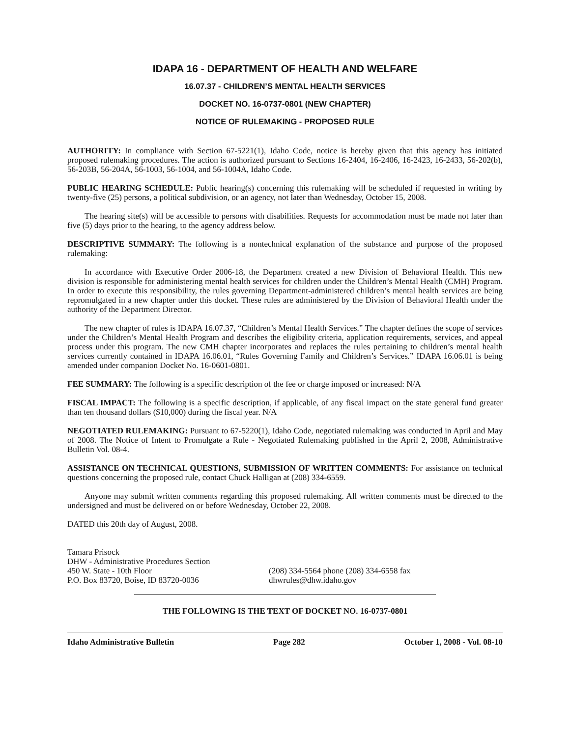IDAPA 16 - DEPARTMENT OF HEALTH AND WELFARE
16.07.37 - CHILDREN’S MENTAL HEALTH SERVICES
DOCKET NO. 16-0737-0801 (NEW CHAPTER)
NOTICE OF RULEMAKING - PROPOSED RULE
AUTHORITY: In compliance with Section 67-5221(1), Idaho Code, notice is hereby given that this agency has initiated proposed rulemaking procedures. The action is authorized pursuant to Sections 16-2404, 16-2406, 16-2423, 16-2433, 56-202(b), 56-203B, 56-204A, 56-1003, 56-1004, and 56-1004A, Idaho Code.
PUBLIC HEARING SCHEDULE: Public hearing(s) concerning this rulemaking will be scheduled if requested in writing by twenty-five (25) persons, a political subdivision, or an agency, not later than Wednesday, October 15, 2008.
The hearing site(s) will be accessible to persons with disabilities. Requests for accommodation must be made not later than five (5) days prior to the hearing, to the agency address below.
DESCRIPTIVE SUMMARY: The following is a nontechnical explanation of the substance and purpose of the proposed rulemaking:
In accordance with Executive Order 2006-18, the Department created a new Division of Behavioral Health. This new division is responsible for administering mental health services for children under the Children’s Mental Health (CMH) Program. In order to execute this responsibility, the rules governing Department-administered children’s mental health services are being repromulgated in a new chapter under this docket. These rules are administered by the Division of Behavioral Health under the authority of the Department Director.
The new chapter of rules is IDAPA 16.07.37, “Children’s Mental Health Services.” The chapter defines the scope of services under the Children’s Mental Health Program and describes the eligibility criteria, application requirements, services, and appeal process under this program. The new CMH chapter incorporates and replaces the rules pertaining to children’s mental health services currently contained in IDAPA 16.06.01, “Rules Governing Family and Children’s Services.” IDAPA 16.06.01 is being amended under companion Docket No. 16-0601-0801.
FEE SUMMARY: The following is a specific description of the fee or charge imposed or increased: N/A
FISCAL IMPACT: The following is a specific description, if applicable, of any fiscal impact on the state general fund greater than ten thousand dollars ($10,000) during the fiscal year. N/A
NEGOTIATED RULEMAKING: Pursuant to 67-5220(1), Idaho Code, negotiated rulemaking was conducted in April and May of 2008. The Notice of Intent to Promulgate a Rule - Negotiated Rulemaking published in the April 2, 2008, Administrative Bulletin Vol. 08-4.
ASSISTANCE ON TECHNICAL QUESTIONS, SUBMISSION OF WRITTEN COMMENTS: For assistance on technical questions concerning the proposed rule, contact Chuck Halligan at (208) 334-6559.
Anyone may submit written comments regarding this proposed rulemaking. All written comments must be directed to the undersigned and must be delivered on or before Wednesday, October 22, 2008.
DATED this 20th day of August, 2008.
Tamara Prisock
DHW - Administrative Procedures Section
450 W. State - 10th Floor
P.O. Box 83720, Boise, ID 83720-0036
(208) 334-5564 phone (208) 334-6558 fax
dhwrules@dhw.idaho.gov
THE FOLLOWING IS THE TEXT OF DOCKET NO. 16-0737-0801
Idaho Administrative Bulletin Page 282 October 1, 2008 - Vol. 08-10